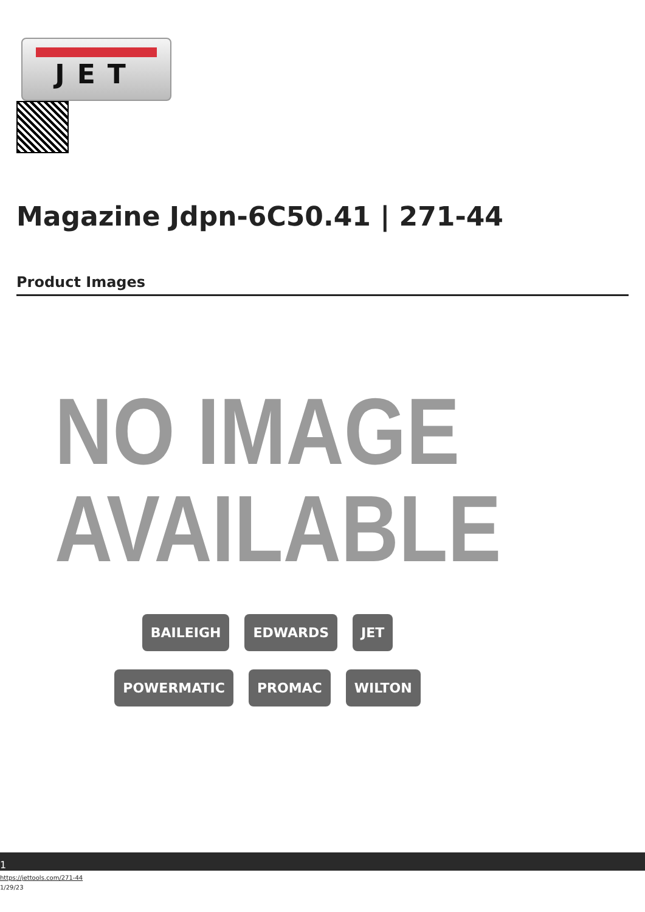JET
Magazine Jdpn-6C50.41 | 271-44
Product Images
NO IMAGE
AVAILABLE
BAILEIGH EDWARDS JET POWERMATIC PROMAC WILTON
1
https://jettools.com/271-44
1/29/23